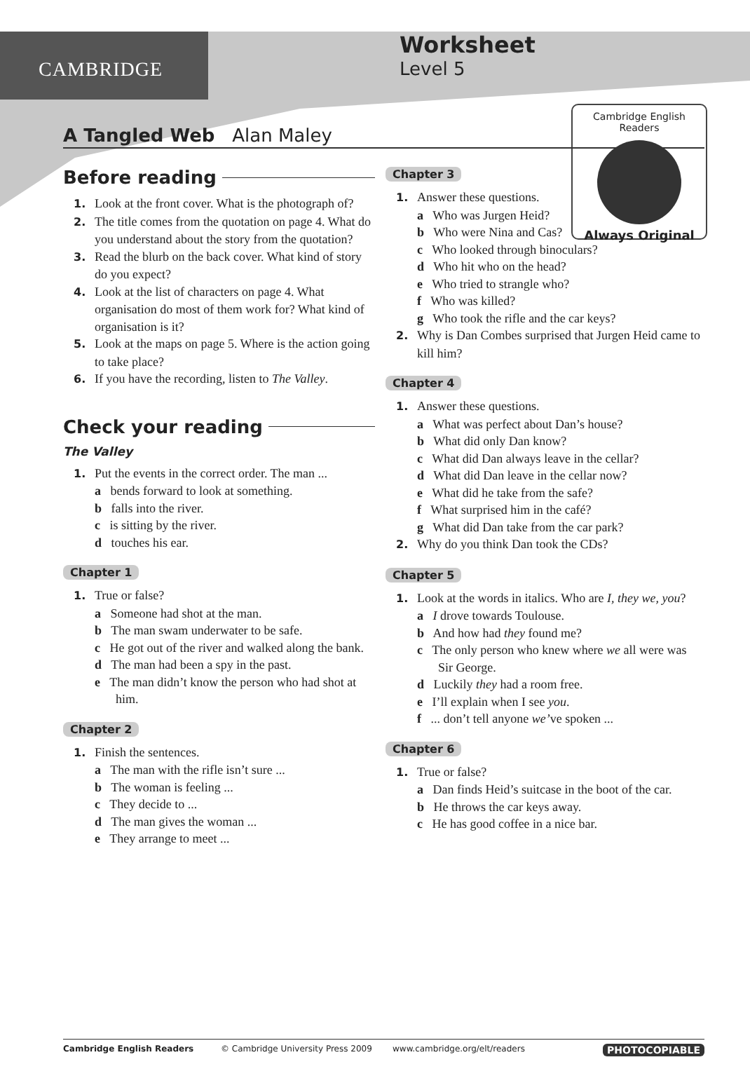CAMBRIDGE
Worksheet
Level 5
Cambridge English Readers
Always Original
A Tangled Web Alan Maley
Before reading
1. Look at the front cover. What is the photograph of?
2. The title comes from the quotation on page 4. What do you understand about the story from the quotation?
3. Read the blurb on the back cover. What kind of story do you expect?
4. Look at the list of characters on page 4. What organisation do most of them work for? What kind of organisation is it?
5. Look at the maps on page 5. Where is the action going to take place?
6. If you have the recording, listen to The Valley.
Check your reading
The Valley
1. Put the events in the correct order. The man ...
a bends forward to look at something.
b falls into the river.
c is sitting by the river.
d touches his ear.
Chapter 1
1. True or false?
a Someone had shot at the man.
b The man swam underwater to be safe.
c He got out of the river and walked along the bank.
d The man had been a spy in the past.
e The man didn’t know the person who had shot at him.
Chapter 2
1. Finish the sentences.
a The man with the rifle isn’t sure ...
b The woman is feeling ...
c They decide to ...
d The man gives the woman ...
e They arrange to meet ...
Chapter 3
1. Answer these questions.
a Who was Jurgen Heid?
b Who were Nina and Cas?
c Who looked through binoculars?
d Who hit who on the head?
e Who tried to strangle who?
f Who was killed?
g Who took the rifle and the car keys?
2. Why is Dan Combes surprised that Jurgen Heid came to kill him?
Chapter 4
1. Answer these questions.
a What was perfect about Dan’s house?
b What did only Dan know?
c What did Dan always leave in the cellar?
d What did Dan leave in the cellar now?
e What did he take from the safe?
f What surprised him in the café?
g What did Dan take from the car park?
2. Why do you think Dan took the CDs?
Chapter 5
1. Look at the words in italics. Who are I, they we, you?
a I drove towards Toulouse.
b And how had they found me?
c The only person who knew where we all were was Sir George.
d Luckily they had a room free.
e I’ll explain when I see you.
f ... don’t tell anyone we’ve spoken ...
Chapter 6
1. True or false?
a Dan finds Heid’s suitcase in the boot of the car.
b He throws the car keys away.
c He has good coffee in a nice bar.
Cambridge English Readers © Cambridge University Press 2009 www.cambridge.org/elt/readers PHOTOCOPIABLE